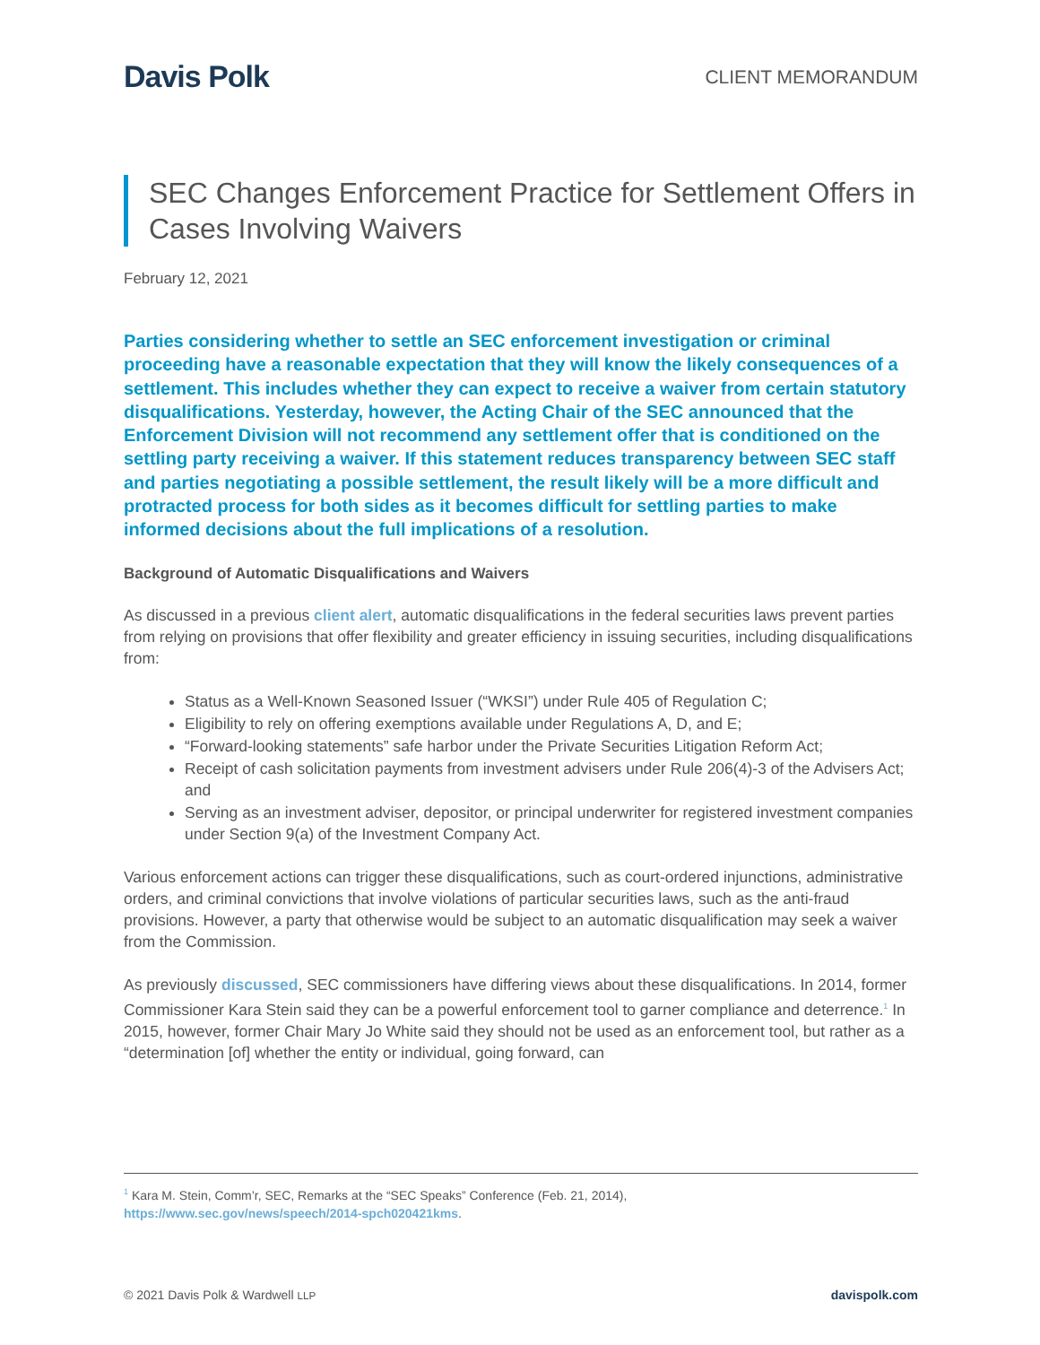Davis Polk
CLIENT MEMORANDUM
SEC Changes Enforcement Practice for Settlement Offers in Cases Involving Waivers
February 12, 2021
Parties considering whether to settle an SEC enforcement investigation or criminal proceeding have a reasonable expectation that they will know the likely consequences of a settlement. This includes whether they can expect to receive a waiver from certain statutory disqualifications. Yesterday, however, the Acting Chair of the SEC announced that the Enforcement Division will not recommend any settlement offer that is conditioned on the settling party receiving a waiver. If this statement reduces transparency between SEC staff and parties negotiating a possible settlement, the result likely will be a more difficult and protracted process for both sides as it becomes difficult for settling parties to make informed decisions about the full implications of a resolution.
Background of Automatic Disqualifications and Waivers
As discussed in a previous client alert, automatic disqualifications in the federal securities laws prevent parties from relying on provisions that offer flexibility and greater efficiency in issuing securities, including disqualifications from:
Status as a Well-Known Seasoned Issuer (“WKSI”) under Rule 405 of Regulation C;
Eligibility to rely on offering exemptions available under Regulations A, D, and E;
“Forward-looking statements” safe harbor under the Private Securities Litigation Reform Act;
Receipt of cash solicitation payments from investment advisers under Rule 206(4)-3 of the Advisers Act; and
Serving as an investment adviser, depositor, or principal underwriter for registered investment companies under Section 9(a) of the Investment Company Act.
Various enforcement actions can trigger these disqualifications, such as court-ordered injunctions, administrative orders, and criminal convictions that involve violations of particular securities laws, such as the anti-fraud provisions. However, a party that otherwise would be subject to an automatic disqualification may seek a waiver from the Commission.
As previously discussed, SEC commissioners have differing views about these disqualifications. In 2014, former Commissioner Kara Stein said they can be a powerful enforcement tool to garner compliance and deterrence.<sup>1</sup> In 2015, however, former Chair Mary Jo White said they should not be used as an enforcement tool, but rather as a “determination [of] whether the entity or individual, going forward, can
<sup>1</sup> Kara M. Stein, Comm’r, SEC, Remarks at the “SEC Speaks” Conference (Feb. 21, 2014),
https://www.sec.gov/news/speech/2014-spch020421kms.
© 2021 Davis Polk & Wardwell LLP davispolk.com